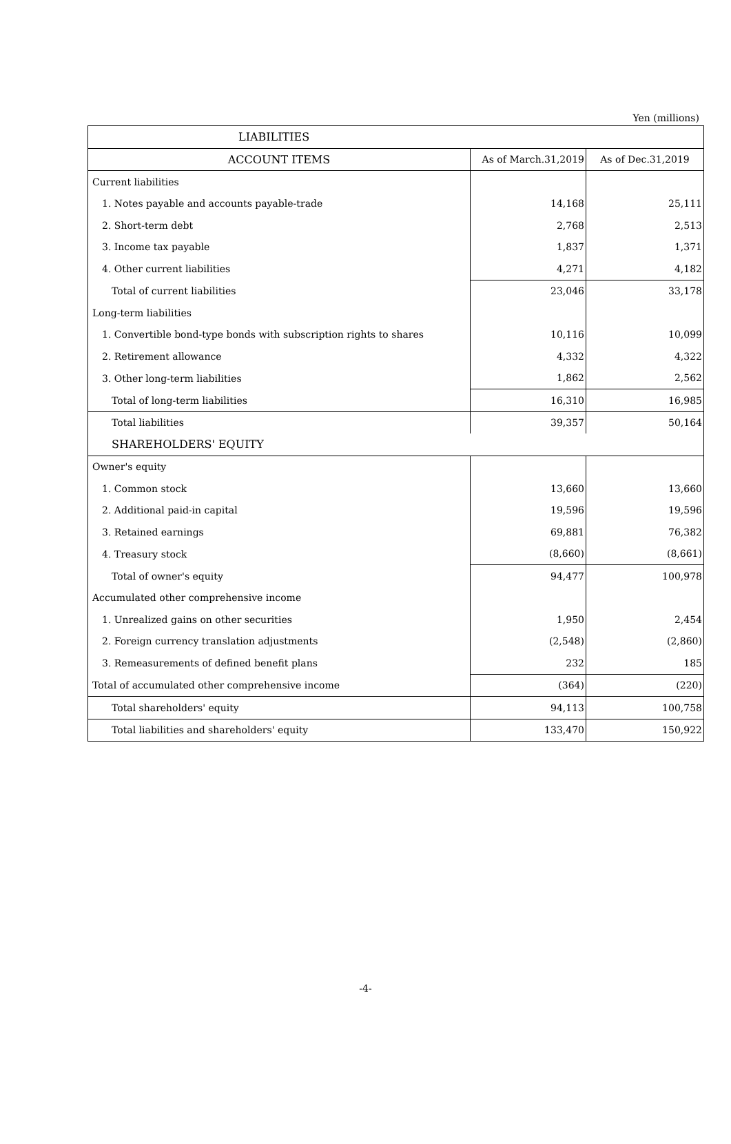Yen (millions)
| LIABILITIES | | |
| --- | --- | --- |
| ACCOUNT ITEMS | As of March.31,2019 | As of Dec.31,2019 |
| Current liabilities | | |
| 1. Notes payable and accounts payable-trade | 14,168 | 25,111 |
| 2. Short-term debt | 2,768 | 2,513 |
| 3. Income tax payable | 1,837 | 1,371 |
| 4. Other current liabilities | 4,271 | 4,182 |
| Total of current liabilities | 23,046 | 33,178 |
| Long-term liabilities | | |
| 1. Convertible bond-type bonds with subscription rights to shares | 10,116 | 10,099 |
| 2. Retirement allowance | 4,332 | 4,322 |
| 3. Other long-term liabilities | 1,862 | 2,562 |
| Total of long-term liabilities | 16,310 | 16,985 |
| Total liabilities | 39,357 | 50,164 |
| SHAREHOLDERS' EQUITY | | |
| Owner's equity | | |
| 1. Common stock | 13,660 | 13,660 |
| 2. Additional paid-in capital | 19,596 | 19,596 |
| 3. Retained earnings | 69,881 | 76,382 |
| 4. Treasury stock | (8,660) | (8,661) |
| Total of owner's equity | 94,477 | 100,978 |
| Accumulated other comprehensive income | | |
| 1. Unrealized gains on other securities | 1,950 | 2,454 |
| 2. Foreign currency translation adjustments | (2,548) | (2,860) |
| 3. Remeasurements of defined benefit plans | 232 | 185 |
| Total of accumulated other comprehensive income | (364) | (220) |
| Total shareholders' equity | 94,113 | 100,758 |
| Total liabilities and shareholders' equity | 133,470 | 150,922 |
-4-